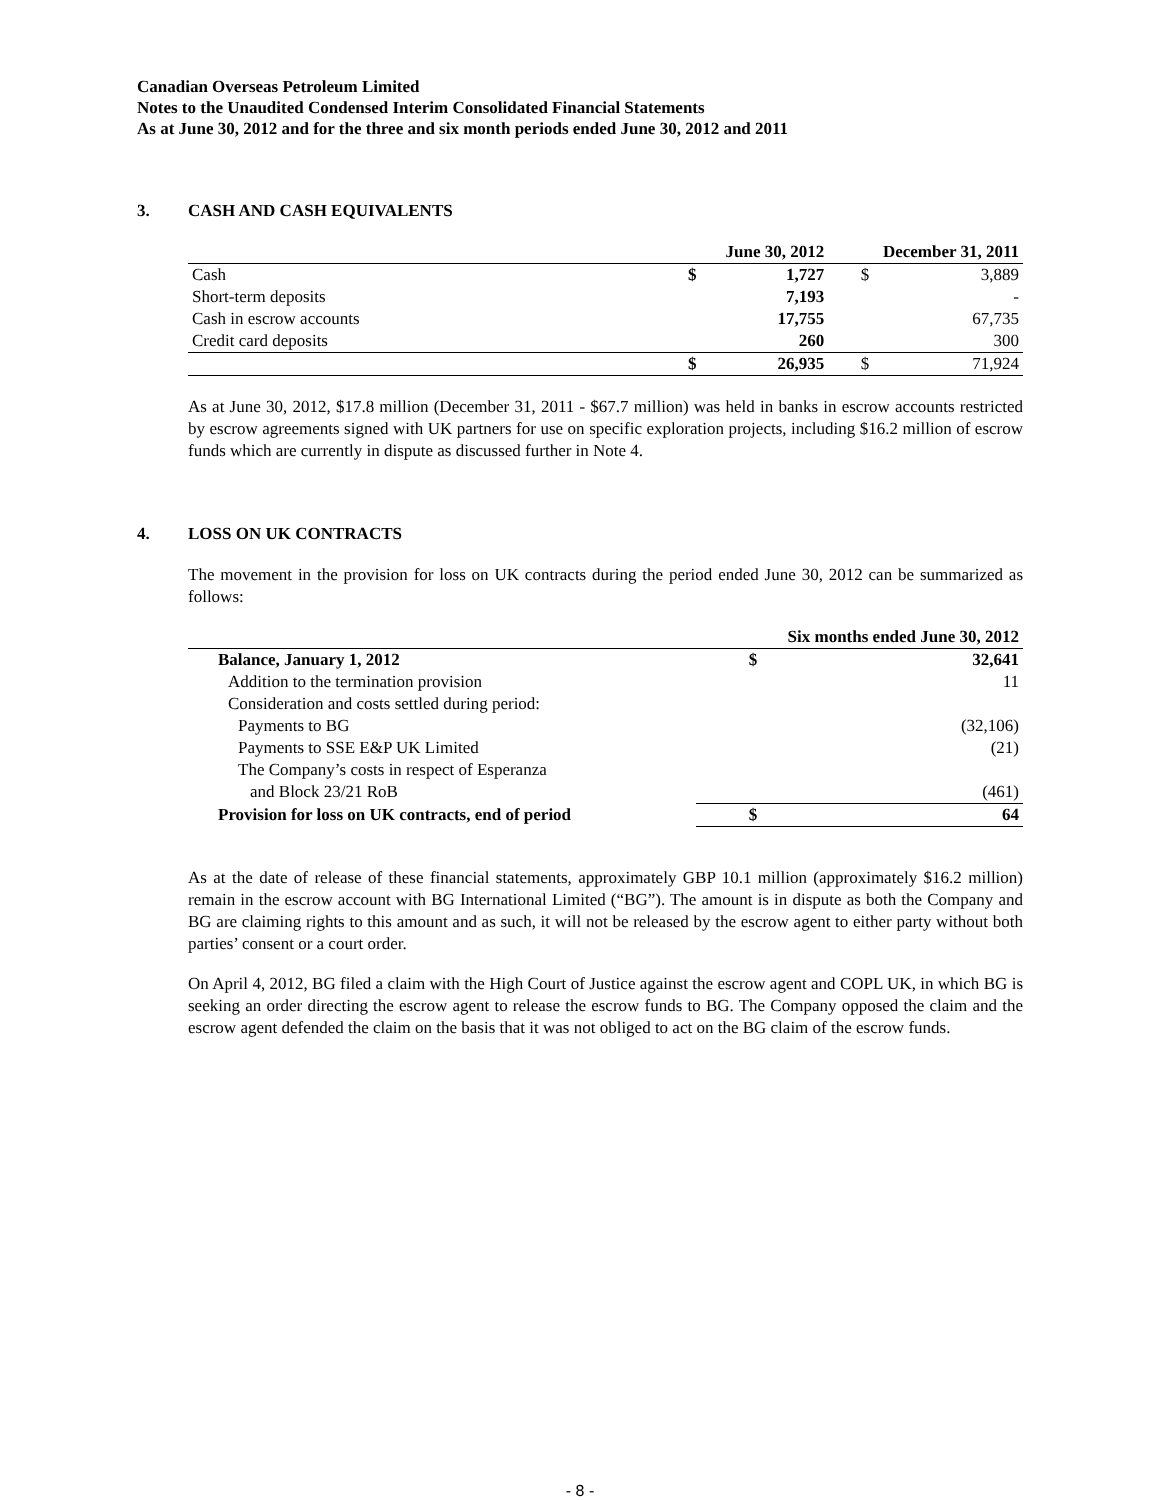Canadian Overseas Petroleum Limited
Notes to the Unaudited Condensed Interim Consolidated Financial Statements
As at June 30, 2012 and for the three and six month periods ended June 30, 2012 and 2011
3. CASH AND CASH EQUIVALENTS
| | | June 30, 2012 | | December 31, 2011 | |
| --- | --- | --- | --- | --- | --- |
| Cash | | $ | 1,727 | $ | 3,889 |
| Short-term deposits | | | 7,193 | | - |
| Cash in escrow accounts | | | 17,755 | | 67,735 |
| Credit card deposits | | | 260 | | 300 |
| | | $ | 26,935 | $ | 71,924 |
As at June 30, 2012, $17.8 million (December 31, 2011 - $67.7 million) was held in banks in escrow accounts restricted by escrow agreements signed with UK partners for use on specific exploration projects, including $16.2 million of escrow funds which are currently in dispute as discussed further in Note 4.
4. LOSS ON UK CONTRACTS
The movement in the provision for loss on UK contracts during the period ended June 30, 2012 can be summarized as follows:
| | Six months ended June 30, 2012 | |
| --- | --- | --- |
| Balance, January 1, 2012 | $ | 32,641 |
| Addition to the termination provision | | 11 |
| Consideration and costs settled during period: | | |
| Payments to BG | | (32,106) |
| Payments to SSE E&P UK Limited | | (21) |
| The Company’s costs in respect of Esperanza | | |
| and Block 23/21 RoB | | (461) |
| Provision for loss on UK contracts, end of period | $ | 64 |
As at the date of release of these financial statements, approximately GBP 10.1 million (approximately $16.2 million) remain in the escrow account with BG International Limited (“BG”). The amount is in dispute as both the Company and BG are claiming rights to this amount and as such, it will not be released by the escrow agent to either party without both parties’ consent or a court order.
On April 4, 2012, BG filed a claim with the High Court of Justice against the escrow agent and COPL UK, in which BG is seeking an order directing the escrow agent to release the escrow funds to BG. The Company opposed the claim and the escrow agent defended the claim on the basis that it was not obliged to act on the BG claim of the escrow funds.
- 8 -